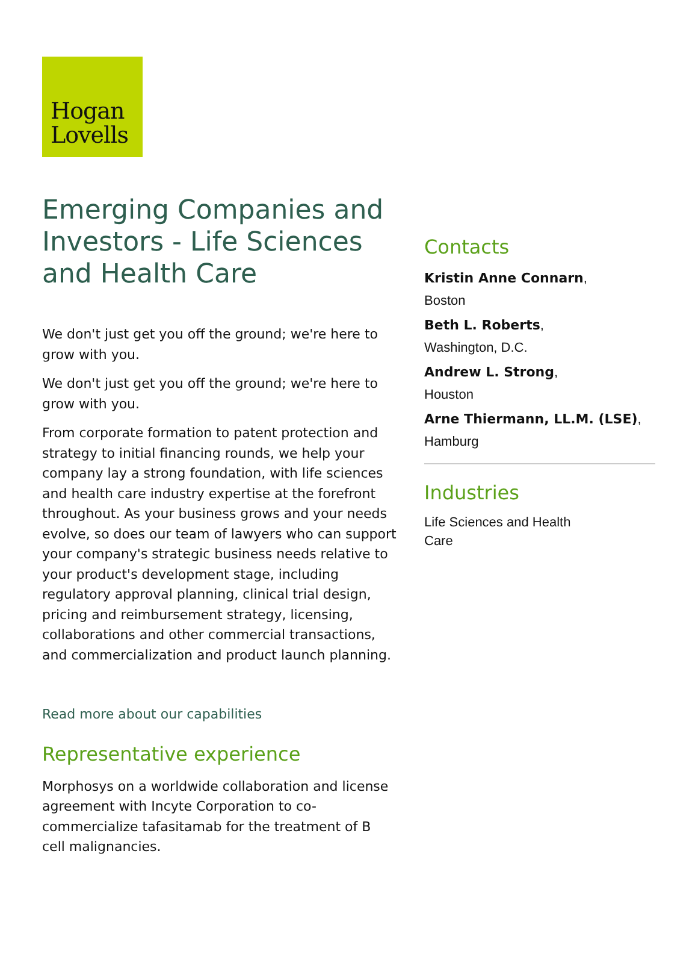Hogan
Lovells
Emerging Companies and Investors - Life Sciences and Health Care
We don't just get you off the ground; we're here to grow with you.
We don't just get you off the ground; we're here to grow with you.
From corporate formation to patent protection and strategy to initial financing rounds, we help your company lay a strong foundation, with life sciences and health care industry expertise at the forefront throughout. As your business grows and your needs evolve, so does our team of lawyers who can support your company's strategic business needs relative to your product's development stage, including regulatory approval planning, clinical trial design, pricing and reimbursement strategy, licensing, collaborations and other commercial transactions, and commercialization and product launch planning.
Read more about our capabilities
Representative experience
Morphosys on a worldwide collaboration and license agreement with Incyte Corporation to co-commercialize tafasitamab for the treatment of B cell malignancies.
Contacts
Kristin Anne Connarn,
Boston
Beth L. Roberts,
Washington, D.C.
Andrew L. Strong,
Houston
Arne Thiermann, LL.M. (LSE),
Hamburg
Industries
Life Sciences and Health
Care